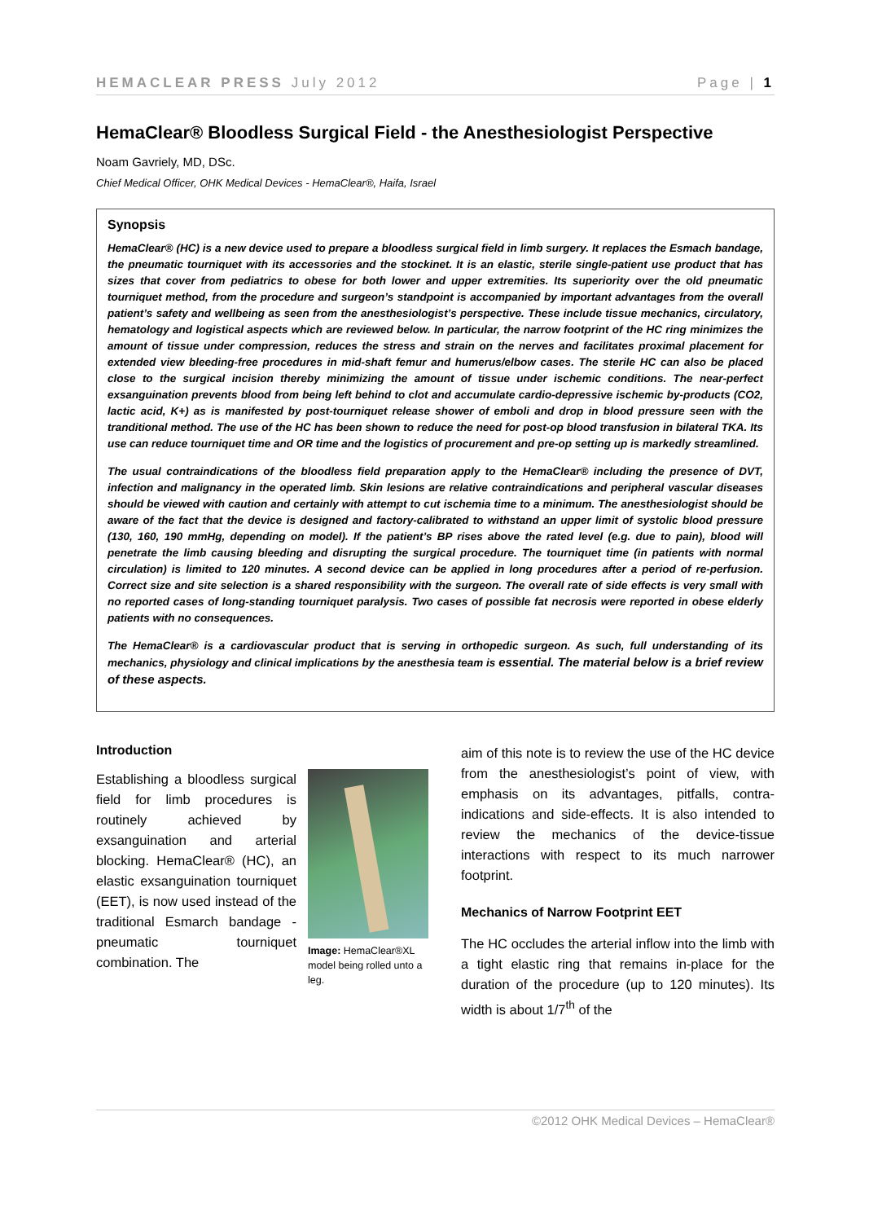HEMACLEAR PRESS July 2012 Page | 1
HemaClear® Bloodless Surgical Field - the Anesthesiologist Perspective
Noam Gavriely, MD, DSc.
Chief Medical Officer, OHK Medical Devices - HemaClear®, Haifa, Israel
Synopsis
HemaClear® (HC) is a new device used to prepare a bloodless surgical field in limb surgery. It replaces the Esmach bandage, the pneumatic tourniquet with its accessories and the stockinet. It is an elastic, sterile single-patient use product that has sizes that cover from pediatrics to obese for both lower and upper extremities. Its superiority over the old pneumatic tourniquet method, from the procedure and surgeon’s standpoint is accompanied by important advantages from the overall patient’s safety and wellbeing as seen from the anesthesiologist’s perspective. These include tissue mechanics, circulatory, hematology and logistical aspects which are reviewed below. In particular, the narrow footprint of the HC ring minimizes the amount of tissue under compression, reduces the stress and strain on the nerves and facilitates proximal placement for extended view bleeding-free procedures in mid-shaft femur and humerus/elbow cases. The sterile HC can also be placed close to the surgical incision thereby minimizing the amount of tissue under ischemic conditions. The near-perfect exsanguination prevents blood from being left behind to clot and accumulate cardio-depressive ischemic by-products (CO2, lactic acid, K+) as is manifested by post-tourniquet release shower of emboli and drop in blood pressure seen with the tranditional method. The use of the HC has been shown to reduce the need for post-op blood transfusion in bilateral TKA. Its use can reduce tourniquet time and OR time and the logistics of procurement and pre-op setting up is markedly streamlined.
The usual contraindications of the bloodless field preparation apply to the HemaClear® including the presence of DVT, infection and malignancy in the operated limb. Skin lesions are relative contraindications and peripheral vascular diseases should be viewed with caution and certainly with attempt to cut ischemia time to a minimum. The anesthesiologist should be aware of the fact that the device is designed and factory-calibrated to withstand an upper limit of systolic blood pressure (130, 160, 190 mmHg, depending on model). If the patient’s BP rises above the rated level (e.g. due to pain), blood will penetrate the limb causing bleeding and disrupting the surgical procedure. The tourniquet time (in patients with normal circulation) is limited to 120 minutes. A second device can be applied in long procedures after a period of re-perfusion. Correct size and site selection is a shared responsibility with the surgeon. The overall rate of side effects is very small with no reported cases of long-standing tourniquet paralysis. Two cases of possible fat necrosis were reported in obese elderly patients with no consequences.
The HemaClear® is a cardiovascular product that is serving in orthopedic surgeon. As such, full understanding of its mechanics, physiology and clinical implications by the anesthesia team is essential. The material below is a brief review of these aspects.
Introduction
Establishing a bloodless surgical field for limb procedures is routinely achieved by exsanguination and arterial blocking. HemaClear® (HC), an elastic exsanguination tourniquet (EET), is now used instead of the traditional Esmarch bandage - pneumatic tourniquet combination. The
Image: HemaClear®XL model being rolled unto a leg.
aim of this note is to review the use of the HC device from the anesthesiologist’s point of view, with emphasis on its advantages, pitfalls, contra-indications and side-effects. It is also intended to review the mechanics of the device-tissue interactions with respect to its much narrower footprint.
Mechanics of Narrow Footprint EET
The HC occludes the arterial inflow into the limb with a tight elastic ring that remains in-place for the duration of the procedure (up to 120 minutes). Its width is about 1/7<sup>th</sup> of the
©2012 OHK Medical Devices – HemaClear®